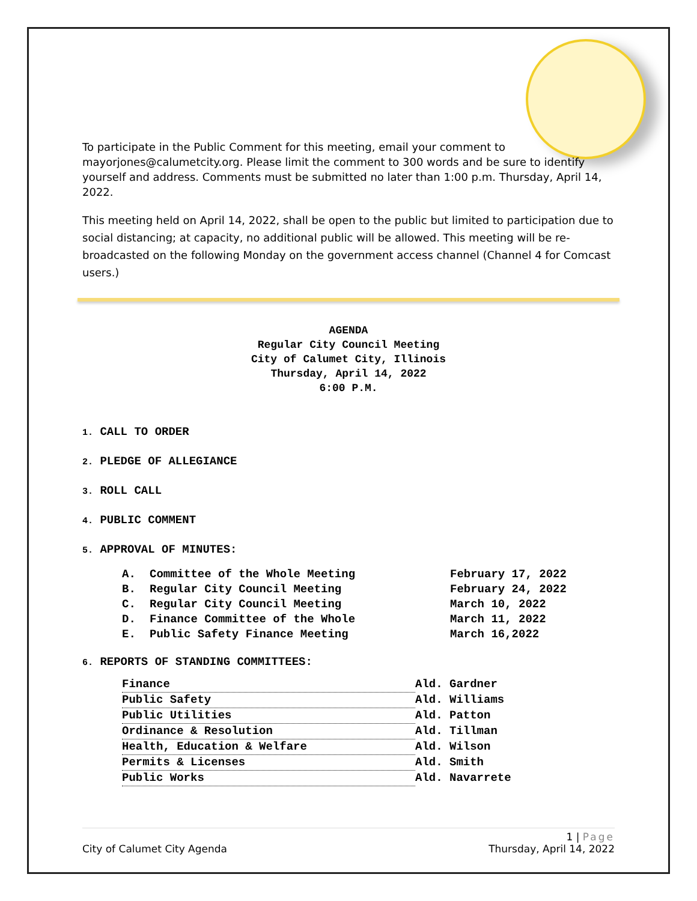To participate in the Public Comment for this meeting, email your comment to mayorjones@calumetcity.org. Please limit the comment to 300 words and be sure to identify yourself and address. Comments must be submitted no later than 1:00 p.m. Thursday, April 14, 2022.
This meeting held on April 14, 2022, shall be open to the public but limited to participation due to social distancing; at capacity, no additional public will be allowed. This meeting will be re-broadcasted on the following Monday on the government access channel (Channel 4 for Comcast users.)
AGENDA
Regular City Council Meeting
City of Calumet City, Illinois
Thursday, April 14, 2022
6:00 P.M.
1. CALL TO ORDER
2. PLEDGE OF ALLEGIANCE
3. ROLL CALL
4. PUBLIC COMMENT
5. APPROVAL OF MINUTES:
| A. | Committee of the Whole Meeting | February 17, 2022 |
| B. | Regular City Council Meeting | February 24, 2022 |
| C. | Regular City Council Meeting | March 10, 2022 |
| D. | Finance Committee of the Whole | March 11, 2022 |
| E. | Public Safety Finance Meeting | March 16,2022 |
6. REPORTS OF STANDING COMMITTEES:
| Finance | Ald. Gardner |
| Public Safety | Ald. Williams |
| Public Utilities | Ald. Patton |
| Ordinance & Resolution | Ald. Tillman |
| Health, Education & Welfare | Ald. Wilson |
| Permits & Licenses | Ald. Smith |
| Public Works | Ald. Navarrete |
1 | Page
City of Calumet City Agenda Thursday, April 14, 2022